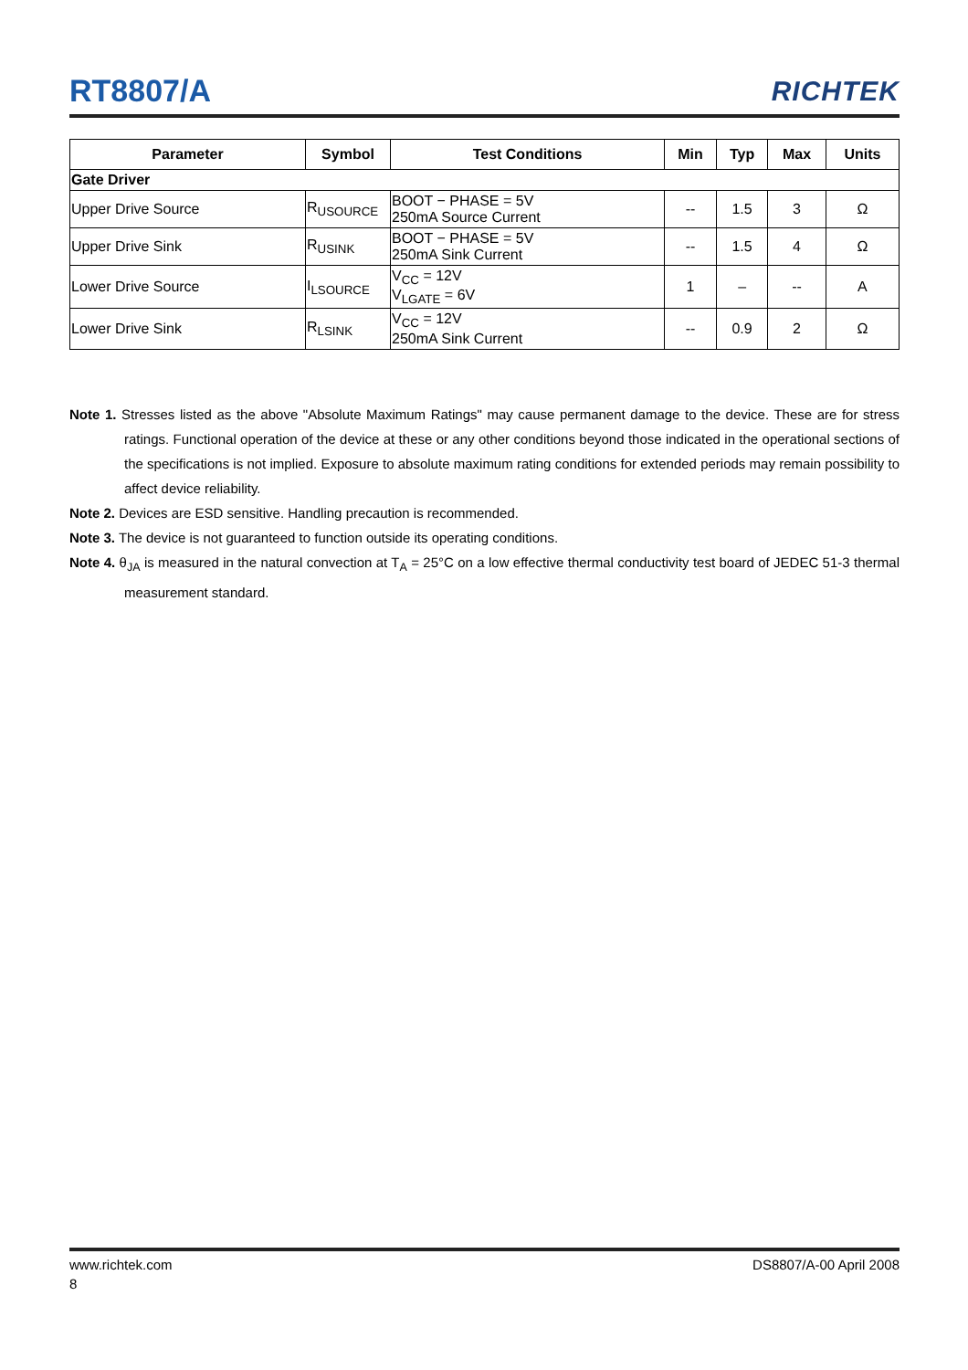RT8807/A RICHTEK
| Parameter | Symbol | Test Conditions | Min | Typ | Max | Units |
| --- | --- | --- | --- | --- | --- | --- |
| Gate Driver | | | | | | |
| Upper Drive Source | R<sub>USOURCE</sub> | BOOT − PHASE = 5V 250mA Source Current | -- | 1.5 | 3 | Ω |
| Upper Drive Sink | R<sub>USINK</sub> | BOOT − PHASE = 5V 250mA Sink Current | -- | 1.5 | 4 | Ω |
| Lower Drive Source | I<sub>LSOURCE</sub> | V<sub>CC</sub> = 12V V<sub>LGATE</sub> = 6V | 1 | – | -- | A |
| Lower Drive Sink | R<sub>LSINK</sub> | V<sub>CC</sub> = 12V 250mA Sink Current | -- | 0.9 | 2 | Ω |
Note 1. Stresses listed as the above "Absolute Maximum Ratings" may cause permanent damage to the device. These are for stress ratings. Functional operation of the device at these or any other conditions beyond those indicated in the operational sections of the specifications is not implied. Exposure to absolute maximum rating conditions for extended periods may remain possibility to affect device reliability.
Note 2. Devices are ESD sensitive. Handling precaution is recommended.
Note 3. The device is not guaranteed to function outside its operating conditions.
Note 4. θ<sub>JA</sub> is measured in the natural convection at T<sub>A</sub> = 25°C on a low effective thermal conductivity test board of JEDEC 51-3 thermal measurement standard.
www.richtek.com DS8807/A-00 April 2008
8